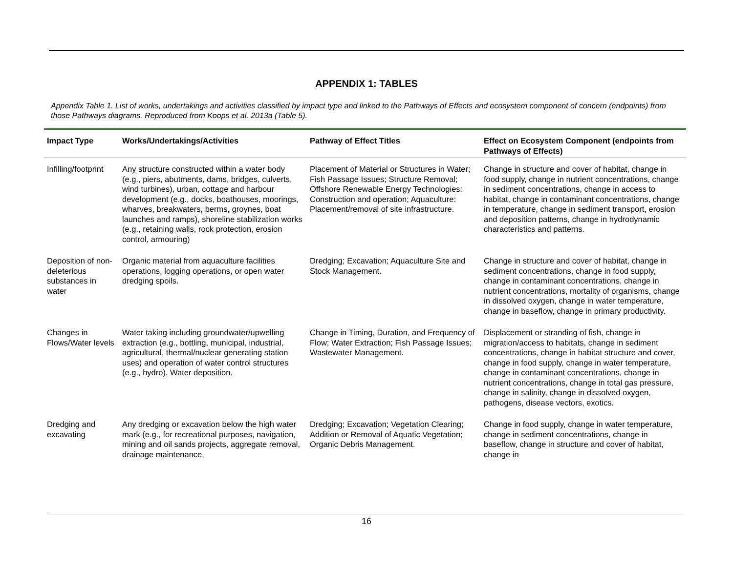APPENDIX 1: TABLES
Appendix Table 1. List of works, undertakings and activities classified by impact type and linked to the Pathways of Effects and ecosystem component of concern (endpoints) from those Pathways diagrams. Reproduced from Koops et al. 2013a (Table 5).
| Impact Type | Works/Undertakings/Activities | Pathway of Effect Titles | Effect on Ecosystem Component (endpoints from Pathways of Effects) |
| --- | --- | --- | --- |
| Infilling/footprint | Any structure constructed within a water body (e.g., piers, abutments, dams, bridges, culverts, wind turbines), urban, cottage and harbour development (e.g., docks, boathouses, moorings, wharves, breakwaters, berms, groynes, boat launches and ramps), shoreline stabilization works (e.g., retaining walls, rock protection, erosion control, armouring) | Placement of Material or Structures in Water; Fish Passage Issues; Structure Removal; Offshore Renewable Energy Technologies: Construction and operation; Aquaculture: Placement/removal of site infrastructure. | Change in structure and cover of habitat, change in food supply, change in nutrient concentrations, change in sediment concentrations, change in access to habitat, change in contaminant concentrations, change in temperature, change in sediment transport, erosion and deposition patterns, change in hydrodynamic characteristics and patterns. |
| Deposition of non-deleterious substances in water | Organic material from aquaculture facilities operations, logging operations, or open water dredging spoils. | Dredging; Excavation; Aquaculture Site and Stock Management. | Change in structure and cover of habitat, change in sediment concentrations, change in food supply, change in contaminant concentrations, change in nutrient concentrations, mortality of organisms, change in dissolved oxygen, change in water temperature, change in baseflow, change in primary productivity. |
| Changes in Flows/Water levels | Water taking including groundwater/upwelling extraction (e.g., bottling, municipal, industrial, agricultural, thermal/nuclear generating station uses) and operation of water control structures (e.g., hydro). Water deposition. | Change in Timing, Duration, and Frequency of Flow; Water Extraction; Fish Passage Issues; Wastewater Management. | Displacement or stranding of fish, change in migration/access to habitats, change in sediment concentrations, change in habitat structure and cover, change in food supply, change in water temperature, change in contaminant concentrations, change in nutrient concentrations, change in total gas pressure, change in salinity, change in dissolved oxygen, pathogens, disease vectors, exotics. |
| Dredging and excavating | Any dredging or excavation below the high water mark (e.g., for recreational purposes, navigation, mining and oil sands projects, aggregate removal, drainage maintenance, | Dredging; Excavation; Vegetation Clearing; Addition or Removal of Aquatic Vegetation; Organic Debris Management. | Change in food supply, change in water temperature, change in sediment concentrations, change in baseflow, change in structure and cover of habitat, change in |
16